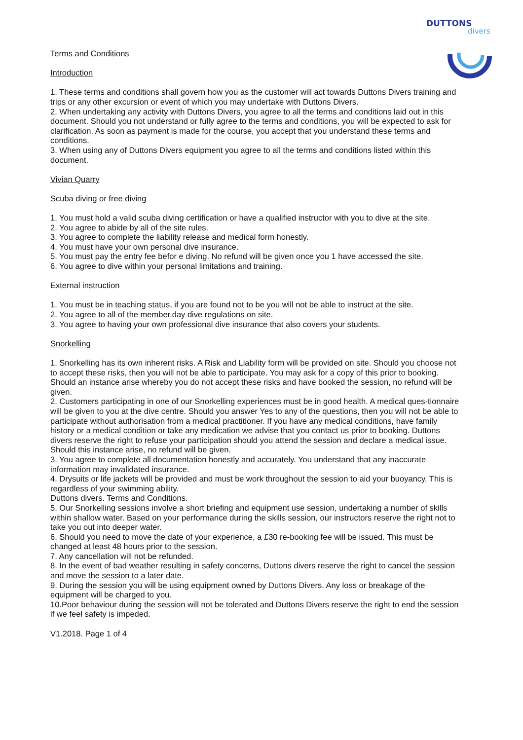DUTTONS
divers
Terms and Conditions
Introduction
1. These terms and conditions shall govern how you as the customer will act towards Duttons Divers training and trips or any other excursion or event of which you may undertake with Duttons Divers.
2. When undertaking any activity with Duttons Divers, you agree to all the terms and conditions laid out in this document. Should you not understand or fully agree to the terms and conditions, you will be expected to ask for clarification. As soon as payment is made for the course, you accept that you understand these terms and conditions.
3. When using any of Duttons Divers equipment you agree to all the terms and conditions listed within this document.
Vivian Quarry
Scuba diving or free diving
1. You must hold a valid scuba diving certification or have a qualified instructor with you to dive at the site.
2. You agree to abide by all of the site rules.
3. You agree to complete the liability release and medical form honestly.
4. You must have your own personal dive insurance.
5. You must pay the entry fee befor e diving. No refund will be given once you 1 have accessed the site.
6. You agree to dive within your personal limitations and training.
External instruction
1. You must be in teaching status, if you are found not to be you will not be able to instruct at the site.
2. You agree to all of the member.day dive regulations on site.
3. You agree to having your own professional dive insurance that also covers your students.
Snorkelling
1. Snorkelling has its own inherent risks. A Risk and Liability form will be provided on site. Should you choose not to accept these risks, then you will not be able to participate. You may ask for a copy of this prior to booking. Should an instance arise whereby you do not accept these risks and have booked the session, no refund will be given.
2. Customers participating in one of our Snorkelling experiences must be in good health. A medical ques-tionnaire
will be given to you at the dive centre. Should you answer Yes to any of the questions, then you will not be able to participate without authorisation from a medical practitioner. If you have any medical conditions, have family history or a medical condition or take any medication we advise that you contact us prior to booking. Duttons divers reserve the right to refuse your participation should you attend the session and declare a medical issue. Should this instance arise, no refund will be given.
3. You agree to complete all documentation honestly and accurately. You understand that any inaccurate information may invalidated insurance.
4. Drysuits or life jackets will be provided and must be work throughout the session to aid your buoyancy. This is regardless of your swimming ability.
Duttons divers. Terms and Conditions.
5. Our Snorkelling sessions involve a short briefing and equipment use session, undertaking a number of skills within shallow water. Based on your performance during the skills session, our instructors reserve the right not to take you out into deeper water.
6. Should you need to move the date of your experience, a £30 re-booking fee will be issued. This must be changed at least 48 hours prior to the session.
7. Any cancellation will not be refunded.
8. In the event of bad weather resulting in safety concerns, Duttons divers reserve the right to cancel the session and move the session to a later date.
9. During the session you will be using equipment owned by Duttons Divers. Any loss or breakage of the equipment will be charged to you.
10.Poor behaviour during the session will not be tolerated and Duttons Divers reserve the right to end the session if we feel safety is impeded.
V1.2018. Page 1 of 4